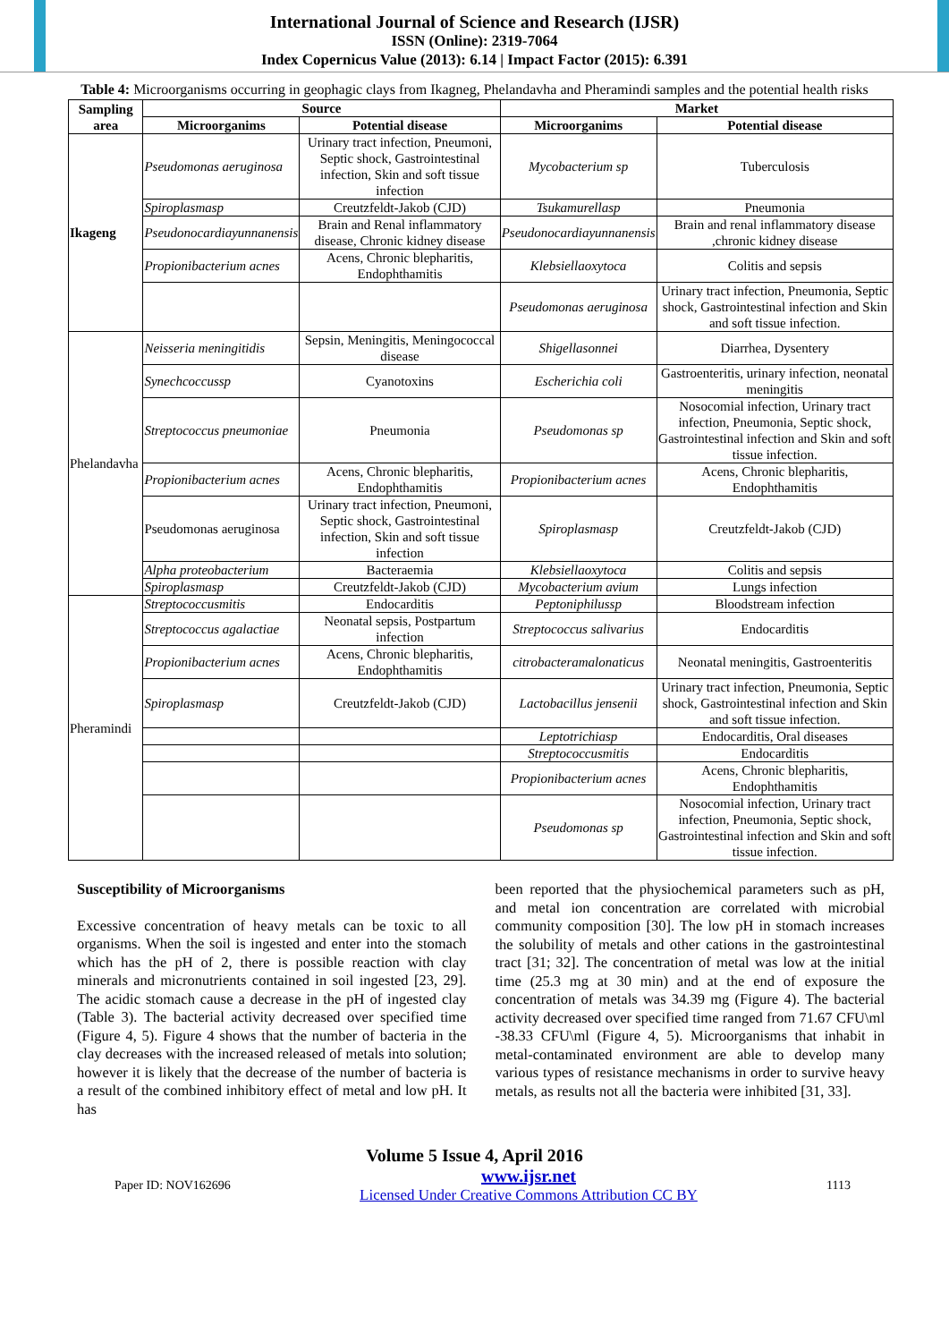International Journal of Science and Research (IJSR)
ISSN (Online): 2319-7064
Index Copernicus Value (2013): 6.14 | Impact Factor (2015): 6.391
Table 4: Microorganisms occurring in geophagic clays from Ikagneg, Phelandavha and Pheramindi samples and the potential health risks
| Sampling area | Source | | Market | |
| --- | --- | --- | --- | --- |
| | Microorganims | Potential disease | Microorganims | Potential disease |
| Ikageng | Pseudomonas aeruginosa | Urinary tract infection, Pneumoni, Septic shock, Gastrointestinal infection, Skin and soft tissue infection | Mycobacterium sp | Tuberculosis |
| | Spiroplasmasp | Creutzfeldt-Jakob (CJD) | Tsukamurellasp | Pneumonia |
| | Pseudonocardiayunnanensis | Brain and Renal inflammatory disease, Chronic kidney disease | Pseudonocardiayunnanensis | Brain and renal inflammatory disease ,chronic kidney disease |
| | Propionibacterium acnes | Acens, Chronic blepharitis, Endophthamitis | Klebsiellaoxytoca | Colitis and sepsis |
| | | | Pseudomonas aeruginosa | Urinary tract infection, Pneumonia, Septic shock, Gastrointestinal infection and Skin and soft tissue infection. |
| Phelandavha | Neisseria meningitidis | Sepsin, Meningitis, Meningococcal disease | Shigellasonnei | Diarrhea, Dysentery |
| | Synechcoccussp | Cyanotoxins | Escherichia coli | Gastroenteritis, urinary infection, neonatal meningitis |
| | Streptococcus pneumoniae | Pneumonia | Pseudomonas sp | Nosocomial infection, Urinary tract infection, Pneumonia, Septic shock, Gastrointestinal infection and Skin and soft tissue infection. |
| | Propionibacterium acnes | Acens, Chronic blepharitis, Endophthamitis | Propionibacterium acnes | Acens, Chronic blepharitis, Endophthamitis |
| | Pseudomonas aeruginosa | Urinary tract infection, Pneumoni, Septic shock, Gastrointestinal infection, Skin and soft tissue infection | Spiroplasmasp | Creutzfeldt-Jakob (CJD) |
| | Alpha proteobacterium | Bacteraemia | Klebsiellaoxytoca | Colitis and sepsis |
| | Spiroplasmasp | Creutzfeldt-Jakob (CJD) | Mycobacterium avium | Lungs infection |
| Pheramindi | Streptococcusmitis | Endocarditis | Peptoniphilussp | Bloodstream infection |
| | Streptococcus agalactiae | Neonatal sepsis, Postpartum infection | Streptococcus salivarius | Endocarditis |
| | Propionibacterium acnes | Acens, Chronic blepharitis, Endophthamitis | citrobacteramalonaticus | Neonatal meningitis, Gastroenteritis |
| | Spiroplasmasp | Creutzfeldt-Jakob (CJD) | Lactobacillus jensenii | Urinary tract infection, Pneumonia, Septic shock, Gastrointestinal infection and Skin and soft tissue infection. |
| | | | Leptotrichiasp | Endocarditis, Oral diseases |
| | | | Streptococcusmitis | Endocarditis |
| | | | Propionibacterium acnes | Acens, Chronic blepharitis, Endophthamitis |
| | | | Pseudomonas sp | Nosocomial infection, Urinary tract infection, Pneumonia, Septic shock, Gastrointestinal infection and Skin and soft tissue infection. |
Susceptibility of Microorganisms
Excessive concentration of heavy metals can be toxic to all organisms. When the soil is ingested and enter into the stomach which has the pH of 2, there is possible reaction with clay minerals and micronutrients contained in soil ingested [23, 29]. The acidic stomach cause a decrease in the pH of ingested clay (Table 3). The bacterial activity decreased over specified time (Figure 4, 5). Figure 4 shows that the number of bacteria in the clay decreases with the increased released of metals into solution; however it is likely that the decrease of the number of bacteria is a result of the combined inhibitory effect of metal and low pH. It has
been reported that the physiochemical parameters such as pH, and metal ion concentration are correlated with microbial community composition [30]. The low pH in stomach increases the solubility of metals and other cations in the gastrointestinal tract [31; 32]. The concentration of metal was low at the initial time (25.3 mg at 30 min) and at the end of exposure the concentration of metals was 34.39 mg (Figure 4). The bacterial activity decreased over specified time ranged from 71.67 CFU\ml -38.33 CFU\ml (Figure 4, 5). Microorganisms that inhabit in metal-contaminated environment are able to develop many various types of resistance mechanisms in order to survive heavy metals, as results not all the bacteria were inhibited [31, 33].
Volume 5 Issue 4, April 2016
Paper ID: NOV162696 www.ijsr.net
Licensed Under Creative Commons Attribution CC BY 1113